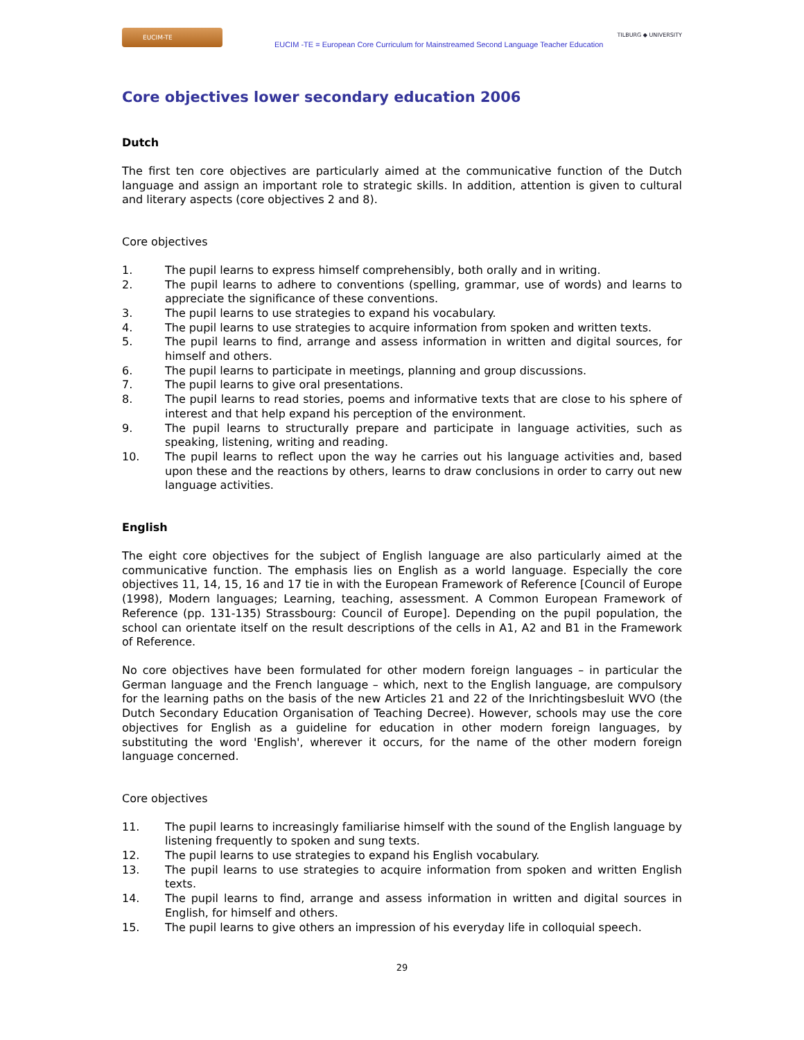EUCIM-TE
EUCIM -TE = European Core Curriculum for Mainstreamed Second Language Teacher Education
TILBURG ◆ UNIVERSITY
Core objectives lower secondary education 2006
Dutch
The first ten core objectives are particularly aimed at the communicative function of the Dutch language and assign an important role to strategic skills. In addition, attention is given to cultural and literary aspects (core objectives 2 and 8).
Core objectives
1. The pupil learns to express himself comprehensibly, both orally and in writing.
2. The pupil learns to adhere to conventions (spelling, grammar, use of words) and learns to appreciate the significance of these conventions.
3. The pupil learns to use strategies to expand his vocabulary.
4. The pupil learns to use strategies to acquire information from spoken and written texts.
5. The pupil learns to find, arrange and assess information in written and digital sources, for himself and others.
6. The pupil learns to participate in meetings, planning and group discussions.
7. The pupil learns to give oral presentations.
8. The pupil learns to read stories, poems and informative texts that are close to his sphere of interest and that help expand his perception of the environment.
9. The pupil learns to structurally prepare and participate in language activities, such as speaking, listening, writing and reading.
10. The pupil learns to reflect upon the way he carries out his language activities and, based upon these and the reactions by others, learns to draw conclusions in order to carry out new language activities.
English
The eight core objectives for the subject of English language are also particularly aimed at the communicative function. The emphasis lies on English as a world language. Especially the core objectives 11, 14, 15, 16 and 17 tie in with the European Framework of Reference [Council of Europe (1998), Modern languages; Learning, teaching, assessment. A Common European Framework of Reference (pp. 131-135) Strassbourg: Council of Europe]. Depending on the pupil population, the school can orientate itself on the result descriptions of the cells in A1, A2 and B1 in the Framework of Reference.
No core objectives have been formulated for other modern foreign languages – in particular the German language and the French language – which, next to the English language, are compulsory for the learning paths on the basis of the new Articles 21 and 22 of the Inrichtingsbesluit WVO (the Dutch Secondary Education Organisation of Teaching Decree). However, schools may use the core objectives for English as a guideline for education in other modern foreign languages, by substituting the word 'English', wherever it occurs, for the name of the other modern foreign language concerned.
Core objectives
11. The pupil learns to increasingly familiarise himself with the sound of the English language by listening frequently to spoken and sung texts.
12. The pupil learns to use strategies to expand his English vocabulary.
13. The pupil learns to use strategies to acquire information from spoken and written English texts.
14. The pupil learns to find, arrange and assess information in written and digital sources in English, for himself and others.
15. The pupil learns to give others an impression of his everyday life in colloquial speech.
29